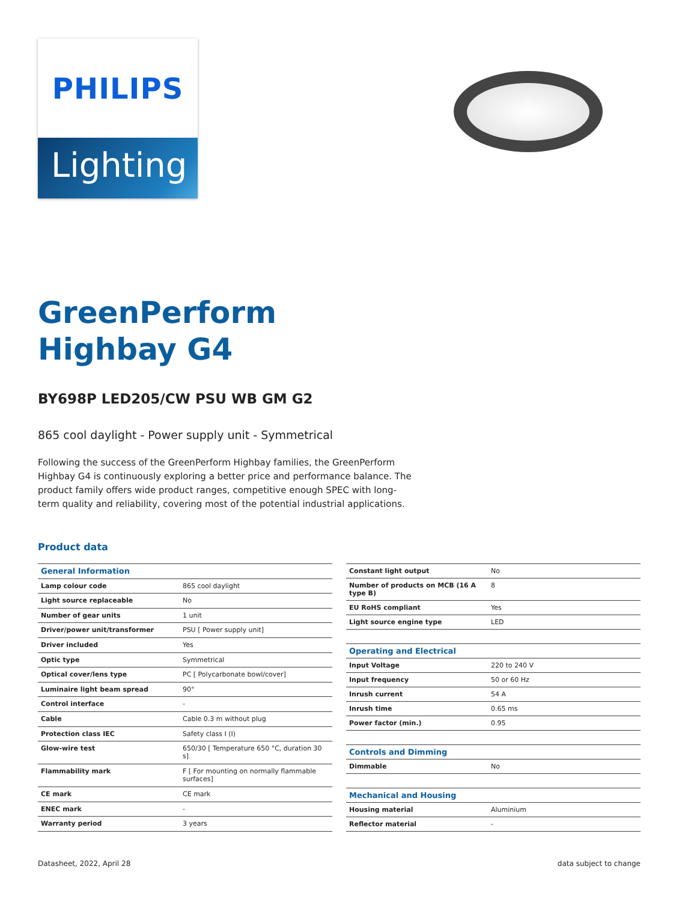PHILIPS
Lighting
GreenPerform
Highbay G4
BY698P LED205/CW PSU WB GM G2
865 cool daylight - Power supply unit - Symmetrical
Following the success of the GreenPerform Highbay families, the GreenPerform Highbay G4 is continuously exploring a better price and performance balance. The product family offers wide product ranges, competitive enough SPEC with long-term quality and reliability, covering most of the potential industrial applications.
Product data
| General Information | |
| Lamp colour code | 865 cool daylight |
| Light source replaceable | No |
| Number of gear units | 1 unit |
| Driver/power unit/transformer | PSU [ Power supply unit] |
| Driver included | Yes |
| Optic type | Symmetrical |
| Optical cover/lens type | PC [ Polycarbonate bowl/cover] |
| Luminaire light beam spread | 90° |
| Control interface | - |
| Cable | Cable 0.3 m without plug |
| Protection class IEC | Safety class I (I) |
| Glow-wire test | 650/30 [ Temperature 650 °C, duration 30 s] |
| Flammability mark | F [ For mounting on normally flammable surfaces] |
| CE mark | CE mark |
| ENEC mark | - |
| Warranty period | 3 years |
| Constant light output | No |
| Number of products on MCB (16 A type B) | 8 |
| EU RoHS compliant | Yes |
| Light source engine type | LED |
| Operating and Electrical | |
| Input Voltage | 220 to 240 V |
| Input frequency | 50 or 60 Hz |
| Inrush current | 54 A |
| Inrush time | 0.65 ms |
| Power factor (min.) | 0.95 |
| Controls and Dimming | |
| Dimmable | No |
| Mechanical and Housing | |
| Housing material | Aluminium |
| Reflector material | - |
Datasheet, 2022, April 28 data subject to change